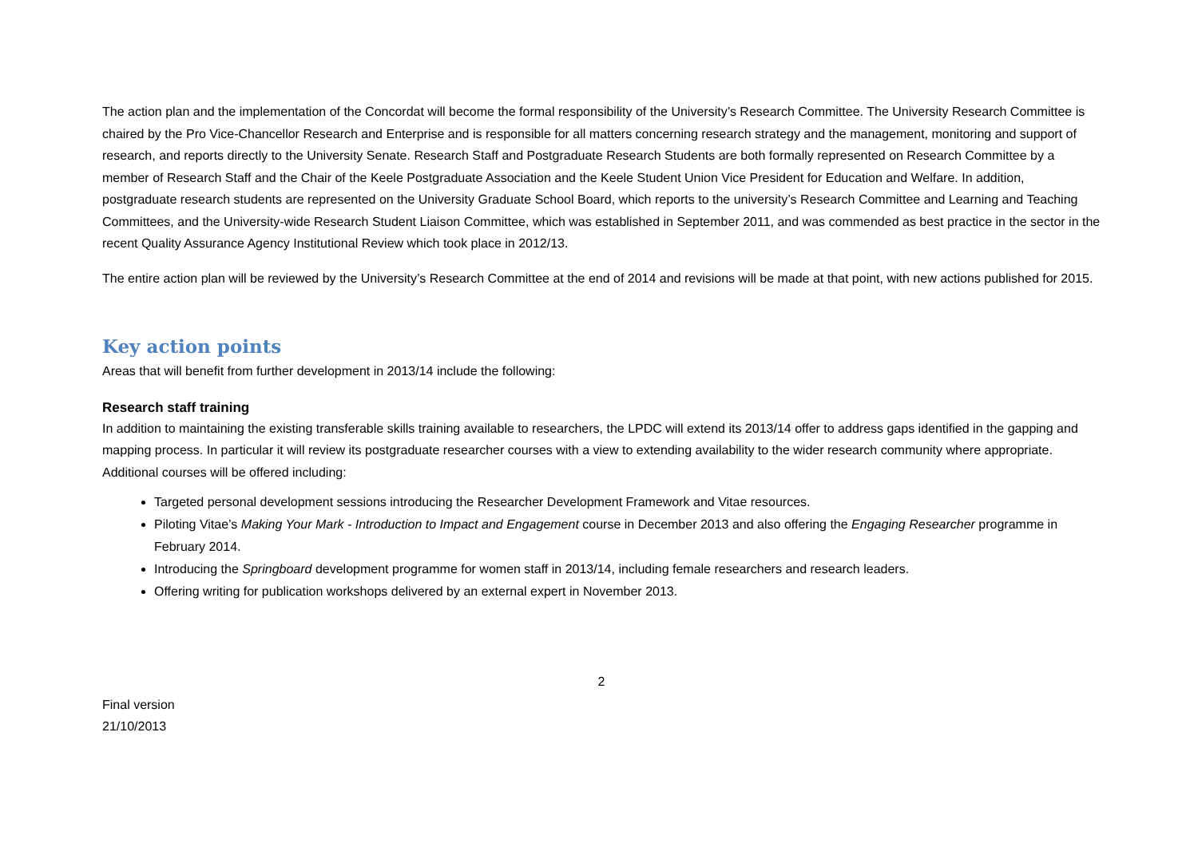The action plan and the implementation of the Concordat will become the formal responsibility of the University’s Research Committee. The University Research Committee is chaired by the Pro Vice-Chancellor Research and Enterprise and is responsible for all matters concerning research strategy and the management, monitoring and support of research, and reports directly to the University Senate. Research Staff and Postgraduate Research Students are both formally represented on Research Committee by a member of Research Staff and the Chair of the Keele Postgraduate Association and the Keele Student Union Vice President for Education and Welfare. In addition, postgraduate research students are represented on the University Graduate School Board, which reports to the university’s Research Committee and Learning and Teaching Committees, and the University-wide Research Student Liaison Committee, which was established in September 2011, and was commended as best practice in the sector in the recent Quality Assurance Agency Institutional Review which took place in 2012/13.
The entire action plan will be reviewed by the University’s Research Committee at the end of 2014 and revisions will be made at that point, with new actions published for 2015.
Key action points
Areas that will benefit from further development in 2013/14 include the following:
Research staff training
In addition to maintaining the existing transferable skills training available to researchers, the LPDC will extend its 2013/14 offer to address gaps identified in the gapping and mapping process. In particular it will review its postgraduate researcher courses with a view to extending availability to the wider research community where appropriate. Additional courses will be offered including:
Targeted personal development sessions introducing the Researcher Development Framework and Vitae resources.
Piloting Vitae’s Making Your Mark - Introduction to Impact and Engagement course in December 2013 and also offering the Engaging Researcher programme in February 2014.
Introducing the Springboard development programme for women staff in 2013/14, including female researchers and research leaders.
Offering writing for publication workshops delivered by an external expert in November 2013.
2
Final version
21/10/2013